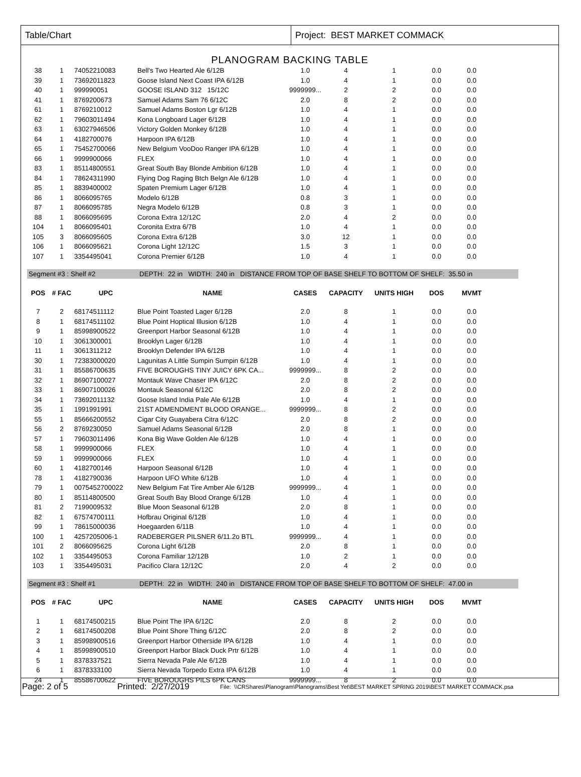Table/Chart Project: BEST MARKET COMMACK
PLANOGRAM BACKING TABLE
| 38 | 1 | 74052210083 | Bell's Two Hearted Ale 6/12B | 1.0 | 4 | 1 | 0.0 | 0.0 |
| 39 | 1 | 73692011823 | Goose Island Next Coast IPA 6/12B | 1.0 | 4 | 1 | 0.0 | 0.0 |
| 40 | 1 | 999990051 | GOOSE ISLAND 312 15/12C | 9999999... | 2 | 2 | 0.0 | 0.0 |
| 41 | 1 | 8769200673 | Samuel Adams Sam 76 6/12C | 2.0 | 8 | 2 | 0.0 | 0.0 |
| 61 | 1 | 8769210012 | Samuel Adams Boston Lgr 6/12B | 1.0 | 4 | 1 | 0.0 | 0.0 |
| 62 | 1 | 79603011494 | Kona Longboard Lager 6/12B | 1.0 | 4 | 1 | 0.0 | 0.0 |
| 63 | 1 | 63027946506 | Victory Golden Monkey 6/12B | 1.0 | 4 | 1 | 0.0 | 0.0 |
| 64 | 1 | 4182700076 | Harpoon IPA 6/12B | 1.0 | 4 | 1 | 0.0 | 0.0 |
| 65 | 1 | 75452700066 | New Belgium VooDoo Ranger IPA 6/12B | 1.0 | 4 | 1 | 0.0 | 0.0 |
| 66 | 1 | 9999900066 | FLEX | 1.0 | 4 | 1 | 0.0 | 0.0 |
| 83 | 1 | 85114800551 | Great South Bay Blonde Ambition 6/12B | 1.0 | 4 | 1 | 0.0 | 0.0 |
| 84 | 1 | 78624311990 | Flying Dog Raging Btch Belgn Ale 6/12B | 1.0 | 4 | 1 | 0.0 | 0.0 |
| 85 | 1 | 8839400002 | Spaten Premium Lager 6/12B | 1.0 | 4 | 1 | 0.0 | 0.0 |
| 86 | 1 | 8066095765 | Modelo 6/12B | 0.8 | 3 | 1 | 0.0 | 0.0 |
| 87 | 1 | 8066095785 | Negra Modelo 6/12B | 0.8 | 3 | 1 | 0.0 | 0.0 |
| 88 | 1 | 8066095695 | Corona Extra 12/12C | 2.0 | 4 | 2 | 0.0 | 0.0 |
| 104 | 1 | 8066095401 | Coronita Extra 6/7B | 1.0 | 4 | 1 | 0.0 | 0.0 |
| 105 | 3 | 8066095605 | Corona Extra 6/12B | 3.0 | 12 | 1 | 0.0 | 0.0 |
| 106 | 1 | 8066095621 | Corona Light 12/12C | 1.5 | 3 | 1 | 0.0 | 0.0 |
| 107 | 1 | 3354495041 | Corona Premier 6/12B | 1.0 | 4 | 1 | 0.0 | 0.0 |
Segment #3 : Shelf #2 DEPTH: 22 in WIDTH: 240 in DISTANCE FROM TOP OF BASE SHELF TO BOTTOM OF SHELF: 35.50 in
| POS | # FAC | UPC | NAME | CASES | CAPACITY | UNITS HIGH | DOS | MVMT |
| --- | --- | --- | --- | --- | --- | --- | --- | --- |
| 7 | 2 | 68174511112 | Blue Point Toasted Lager 6/12B | 2.0 | 8 | 1 | 0.0 | 0.0 |
| 8 | 1 | 68174511102 | Blue Point Hoptical Illusion 6/12B | 1.0 | 4 | 1 | 0.0 | 0.0 |
| 9 | 1 | 85998900522 | Greenport Harbor Seasonal 6/12B | 1.0 | 4 | 1 | 0.0 | 0.0 |
| 10 | 1 | 3061300001 | Brooklyn Lager 6/12B | 1.0 | 4 | 1 | 0.0 | 0.0 |
| 11 | 1 | 3061311212 | Brooklyn Defender IPA 6/12B | 1.0 | 4 | 1 | 0.0 | 0.0 |
| 30 | 1 | 72383000020 | Lagunitas A Little Sumpin Sumpin 6/12B | 1.0 | 4 | 1 | 0.0 | 0.0 |
| 31 | 1 | 85586700635 | FIVE BOROUGHS TINY JUICY 6PK CA... | 9999999... | 8 | 2 | 0.0 | 0.0 |
| 32 | 1 | 86907100027 | Montauk Wave Chaser IPA 6/12C | 2.0 | 8 | 2 | 0.0 | 0.0 |
| 33 | 1 | 86907100026 | Montauk Seasonal 6/12C | 2.0 | 8 | 2 | 0.0 | 0.0 |
| 34 | 1 | 73692011132 | Goose Island India Pale Ale 6/12B | 1.0 | 4 | 1 | 0.0 | 0.0 |
| 35 | 1 | 1991991991 | 21ST ADMENDMENT BLOOD ORANGE... | 9999999... | 8 | 2 | 0.0 | 0.0 |
| 55 | 1 | 85666200552 | Cigar City Guayabera Citra 6/12C | 2.0 | 8 | 2 | 0.0 | 0.0 |
| 56 | 2 | 8769230050 | Samuel Adams Seasonal 6/12B | 2.0 | 8 | 1 | 0.0 | 0.0 |
| 57 | 1 | 79603011496 | Kona Big Wave Golden Ale 6/12B | 1.0 | 4 | 1 | 0.0 | 0.0 |
| 58 | 1 | 9999900066 | FLEX | 1.0 | 4 | 1 | 0.0 | 0.0 |
| 59 | 1 | 9999900066 | FLEX | 1.0 | 4 | 1 | 0.0 | 0.0 |
| 60 | 1 | 4182700146 | Harpoon Seasonal 6/12B | 1.0 | 4 | 1 | 0.0 | 0.0 |
| 78 | 1 | 4182790036 | Harpoon UFO White 6/12B | 1.0 | 4 | 1 | 0.0 | 0.0 |
| 79 | 1 | 0075452700022 | New Belgium Fat Tire Amber Ale 6/12B | 9999999... | 4 | 1 | 0.0 | 0.0 |
| 80 | 1 | 85114800500 | Great South Bay Blood Orange 6/12B | 1.0 | 4 | 1 | 0.0 | 0.0 |
| 81 | 2 | 7199009532 | Blue Moon Seasonal 6/12B | 2.0 | 8 | 1 | 0.0 | 0.0 |
| 82 | 1 | 67574700111 | Hofbrau Original 6/12B | 1.0 | 4 | 1 | 0.0 | 0.0 |
| 99 | 1 | 78615000036 | Hoegaarden 6/11B | 1.0 | 4 | 1 | 0.0 | 0.0 |
| 100 | 1 | 4257205006-1 | RADEBERGER PILSNER 6/11.2o BTL | 9999999... | 4 | 1 | 0.0 | 0.0 |
| 101 | 2 | 8066095625 | Corona Light 6/12B | 2.0 | 8 | 1 | 0.0 | 0.0 |
| 102 | 1 | 3354495053 | Corona Familiar 12/12B | 1.0 | 2 | 1 | 0.0 | 0.0 |
| 103 | 1 | 3354495031 | Pacifico Clara 12/12C | 2.0 | 4 | 2 | 0.0 | 0.0 |
Segment #3 : Shelf #1 DEPTH: 22 in WIDTH: 240 in DISTANCE FROM TOP OF BASE SHELF TO BOTTOM OF SHELF: 47.00 in
| POS | # FAC | UPC | NAME | CASES | CAPACITY | UNITS HIGH | DOS | MVMT |
| --- | --- | --- | --- | --- | --- | --- | --- | --- |
| 1 | 1 | 68174500215 | Blue Point The IPA 6/12C | 2.0 | 8 | 2 | 0.0 | 0.0 |
| 2 | 1 | 68174500208 | Blue Point Shore Thing 6/12C | 2.0 | 8 | 2 | 0.0 | 0.0 |
| 3 | 1 | 85998900516 | Greenport Harbor Otherside IPA 6/12B | 1.0 | 4 | 1 | 0.0 | 0.0 |
| 4 | 1 | 85998900510 | Greenport Harbor Black Duck Prtr 6/12B | 1.0 | 4 | 1 | 0.0 | 0.0 |
| 5 | 1 | 8378337521 | Sierra Nevada Pale Ale 6/12B | 1.0 | 4 | 1 | 0.0 | 0.0 |
| 6 | 1 | 8378333100 | Sierra Nevada Torpedo Extra IPA 6/12B | 1.0 | 4 | 1 | 0.0 | 0.0 |
| 24 | 1 | 85586700622 | FIVE BOROUGHS PILS 6PK CANS | 9999999... | 8 | 2 | 0.0 | 0.0 |
Page: 2 of 5 Printed: 2/27/2019 File: \\CRShares\Planogram\Planograms\Best Yet\BEST MARKET SPRING 2019\BEST MARKET COMMACK.psa